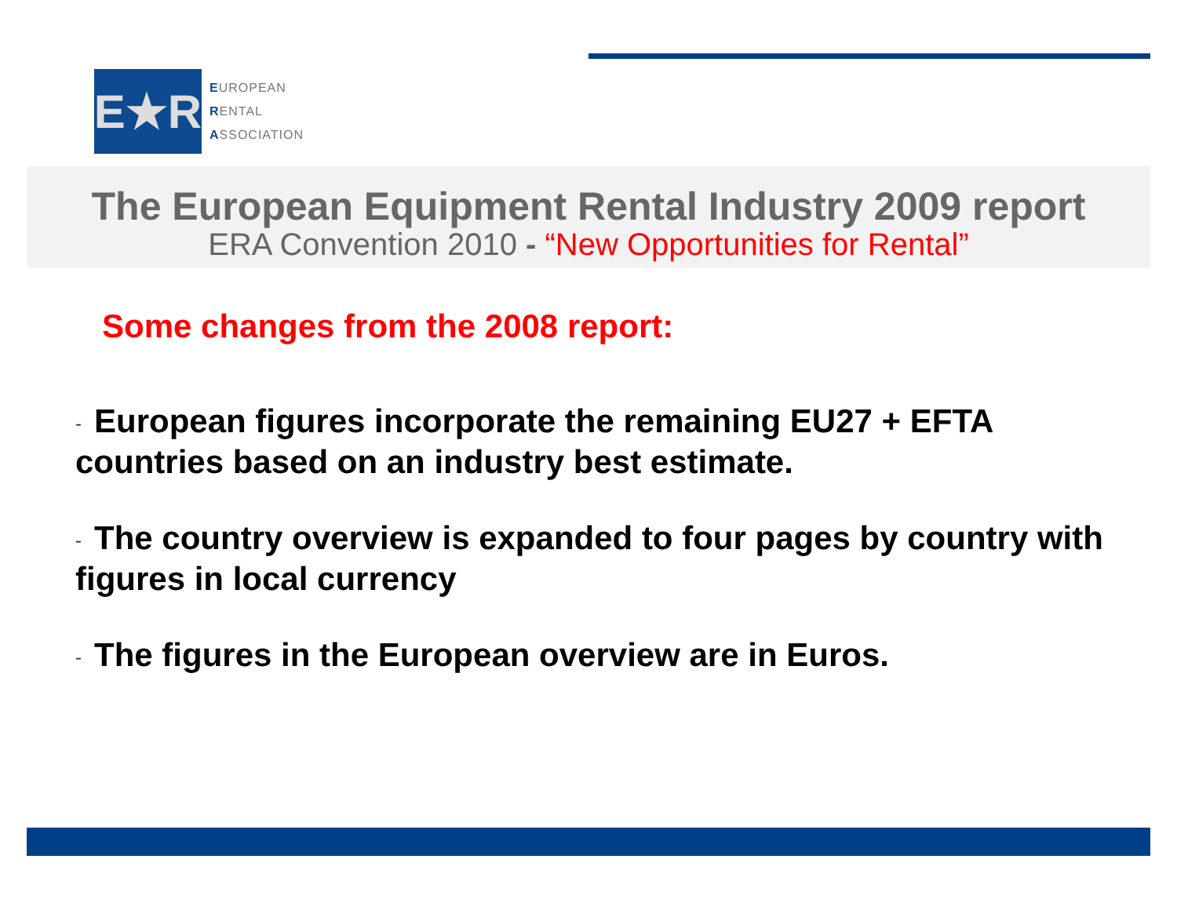E★R
EUROPEAN
RENTAL
ASSOCIATION
The European Equipment Rental Industry 2009 report
ERA Convention 2010 - “New Opportunities for Rental”
Some changes from the 2008 report:
- European figures incorporate the remaining EU27 + EFTA countries based on an industry best estimate.
- The country overview is expanded to four pages by country with figures in local currency
- The figures in the European overview are in Euros.